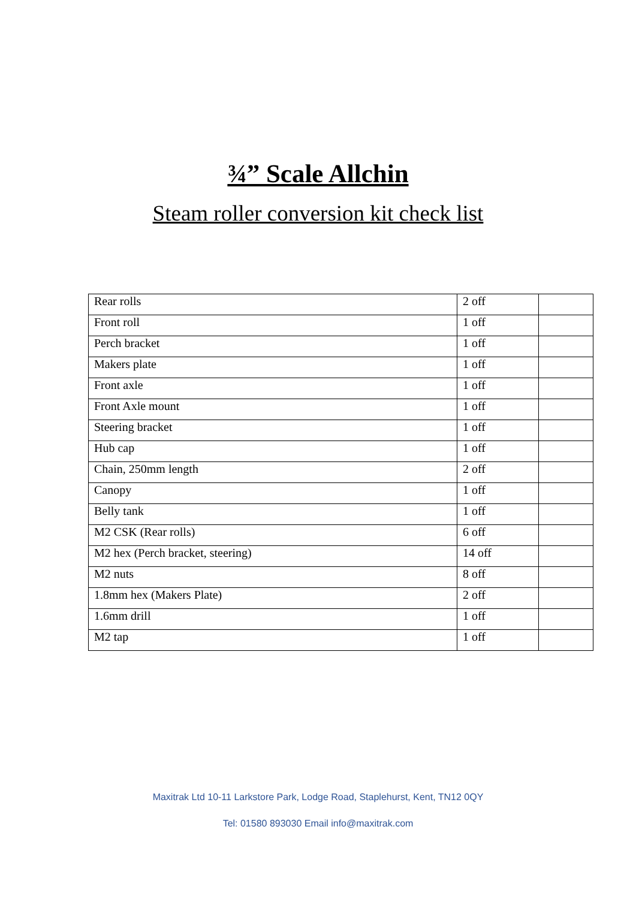¾” Scale Allchin
Steam roller conversion kit check list
| Rear rolls | 2 off | |
| Front roll | 1 off | |
| Perch bracket | 1 off | |
| Makers plate | 1 off | |
| Front axle | 1 off | |
| Front Axle mount | 1 off | |
| Steering bracket | 1 off | |
| Hub cap | 1 off | |
| Chain, 250mm length | 2 off | |
| Canopy | 1 off | |
| Belly tank | 1 off | |
| M2 CSK (Rear rolls) | 6 off | |
| M2 hex (Perch bracket, steering) | 14 off | |
| M2 nuts | 8 off | |
| 1.8mm hex (Makers Plate) | 2 off | |
| 1.6mm drill | 1 off | |
| M2 tap | 1 off | |
Maxitrak Ltd 10-11 Larkstore Park, Lodge Road, Staplehurst, Kent, TN12 0QY
Tel: 01580 893030 Email info@maxitrak.com